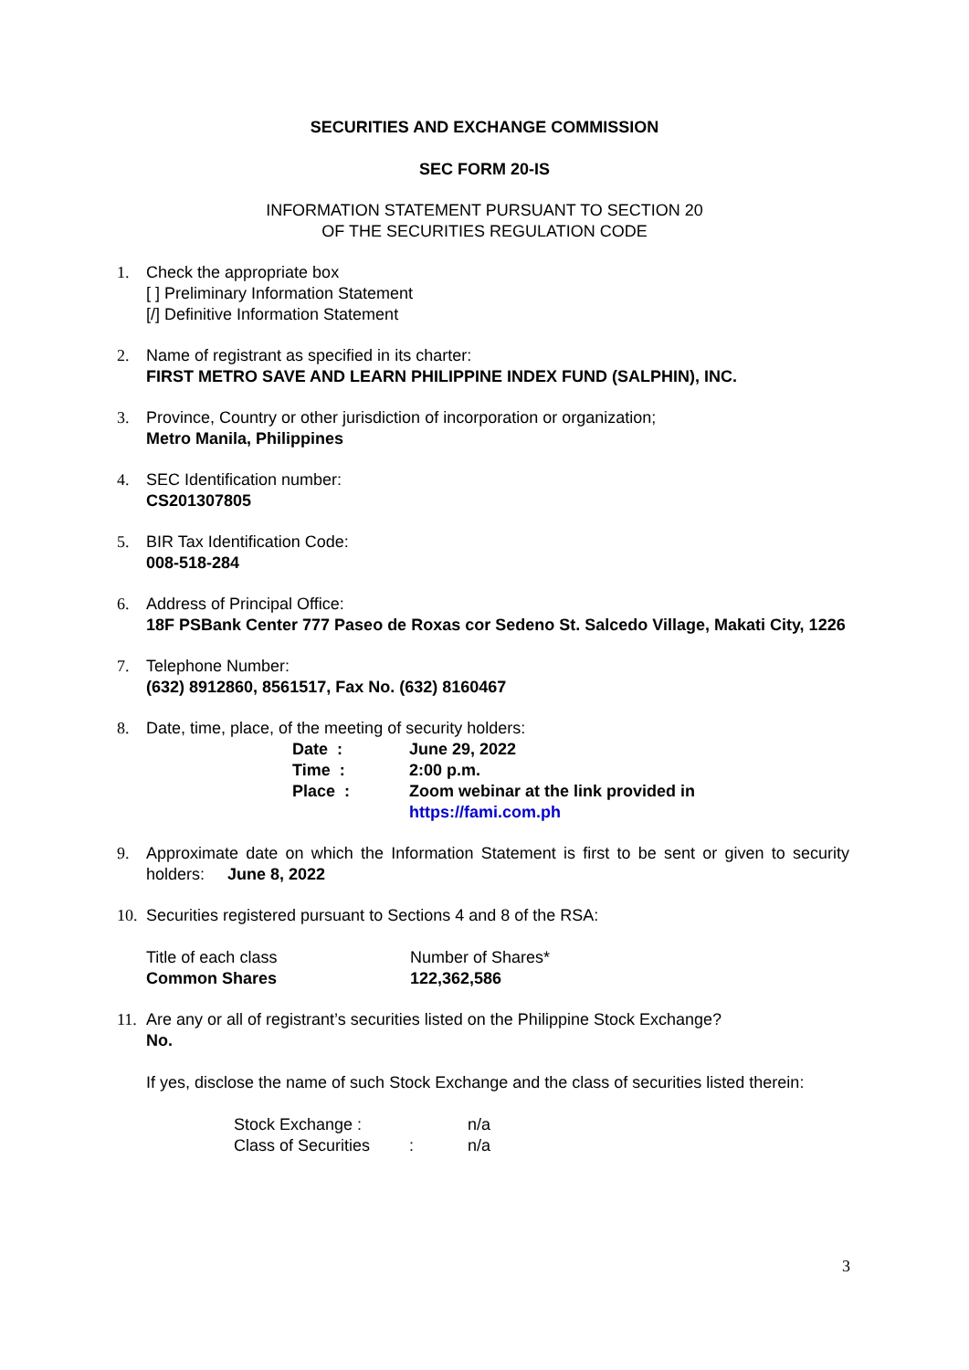SECURITIES AND EXCHANGE COMMISSION
SEC FORM 20-IS
INFORMATION STATEMENT PURSUANT TO SECTION 20
OF THE SECURITIES REGULATION CODE
1. Check the appropriate box
[ ] Preliminary Information Statement
[/] Definitive Information Statement
2. Name of registrant as specified in its charter:
FIRST METRO SAVE AND LEARN PHILIPPINE INDEX FUND (SALPHIN), INC.
3. Province, Country or other jurisdiction of incorporation or organization;
Metro Manila, Philippines
4. SEC Identification number:
CS201307805
5. BIR Tax Identification Code:
008-518-284
6. Address of Principal Office:
18F PSBank Center 777 Paseo de Roxas cor Sedeno St. Salcedo Village, Makati City, 1226
7. Telephone Number:
(632) 8912860, 8561517, Fax No. (632) 8160467
8. Date, time, place, of the meeting of security holders:
| Date : | June 29, 2022 |
| Time : | 2:00 p.m. |
| Place : | Zoom webinar at the link provided in https://fami.com.ph |
9. Approximate date on which the Information Statement is first to be sent or given to security holders: June 8, 2022
10.
Securities registered pursuant to Sections 4 and 8 of the RSA:
| Title of each class | Number of Shares* |
| Common Shares | 122,362,586 |
11.
Are any or all of registrant’s securities listed on the Philippine Stock Exchange?
No.
If yes, disclose the name of such Stock Exchange and the class of securities listed therein:
| Stock Exchange : | | n/a |
| Class of Securities | : | n/a |
3